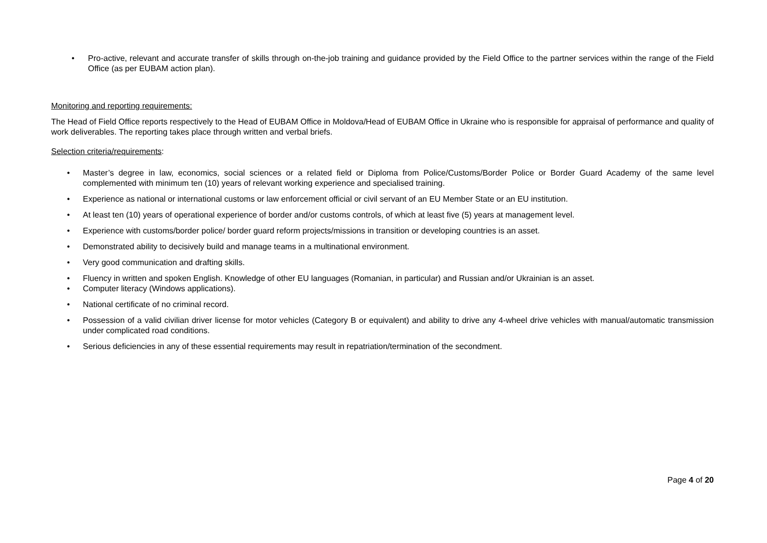• Pro-active, relevant and accurate transfer of skills through on-the-job training and guidance provided by the Field Office to the partner services within the range of the Field Office (as per EUBAM action plan).
Monitoring and reporting requirements:
The Head of Field Office reports respectively to the Head of EUBAM Office in Moldova/Head of EUBAM Office in Ukraine who is responsible for appraisal of performance and quality of work deliverables. The reporting takes place through written and verbal briefs.
Selection criteria/requirements:
• Master’s degree in law, economics, social sciences or a related field or Diploma from Police/Customs/Border Police or Border Guard Academy of the same level complemented with minimum ten (10) years of relevant working experience and specialised training.
• Experience as national or international customs or law enforcement official or civil servant of an EU Member State or an EU institution.
• At least ten (10) years of operational experience of border and/or customs controls, of which at least five (5) years at management level.
• Experience with customs/border police/ border guard reform projects/missions in transition or developing countries is an asset.
• Demonstrated ability to decisively build and manage teams in a multinational environment.
• Very good communication and drafting skills.
• Fluency in written and spoken English. Knowledge of other EU languages (Romanian, in particular) and Russian and/or Ukrainian is an asset.
• Computer literacy (Windows applications).
• National certificate of no criminal record.
• Possession of a valid civilian driver license for motor vehicles (Category B or equivalent) and ability to drive any 4-wheel drive vehicles with manual/automatic transmission under complicated road conditions.
• Serious deficiencies in any of these essential requirements may result in repatriation/termination of the secondment.
Page 4 of 20